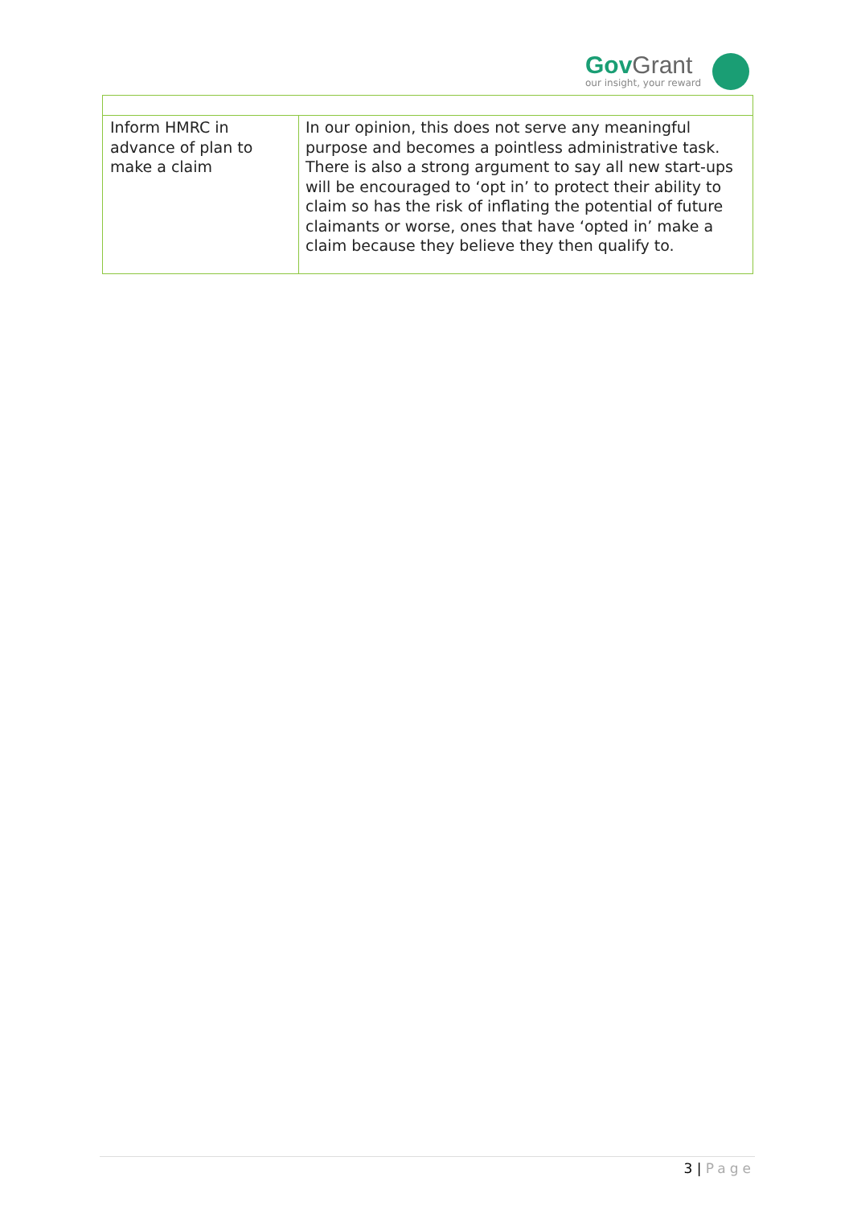Gov Grant
our insight, your reward
| Inform HMRC in advance of plan to make a claim | In our opinion, this does not serve any meaningful purpose and becomes a pointless administrative task. There is also a strong argument to say all new start-ups will be encouraged to ‘opt in’ to protect their ability to claim so has the risk of inflating the potential of future claimants or worse, ones that have ‘opted in’ make a claim because they believe they then qualify to. |
3 | Page